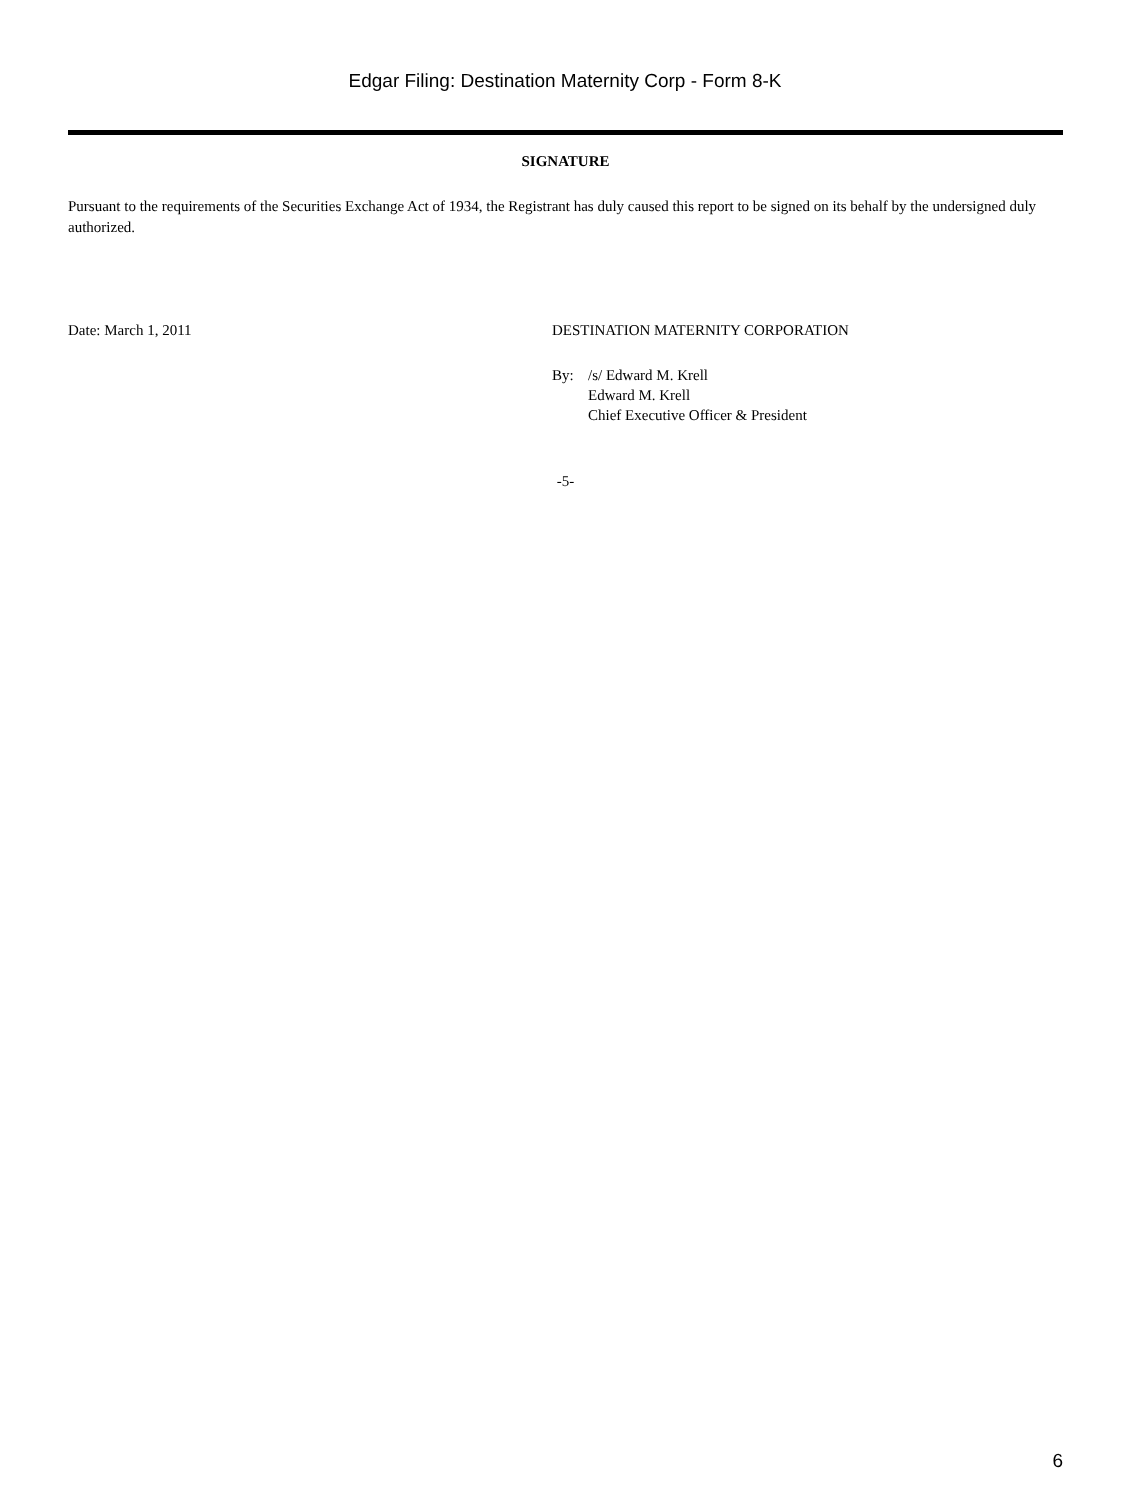Edgar Filing: Destination Maternity Corp - Form 8-K
SIGNATURE
Pursuant to the requirements of the Securities Exchange Act of 1934, the Registrant has duly caused this report to be signed on its behalf by the undersigned duly authorized.
Date: March 1, 2011 DESTINATION MATERNITY CORPORATION
By: /s/ Edward M. Krell
Edward M. Krell
Chief Executive Officer & President
-5-
6